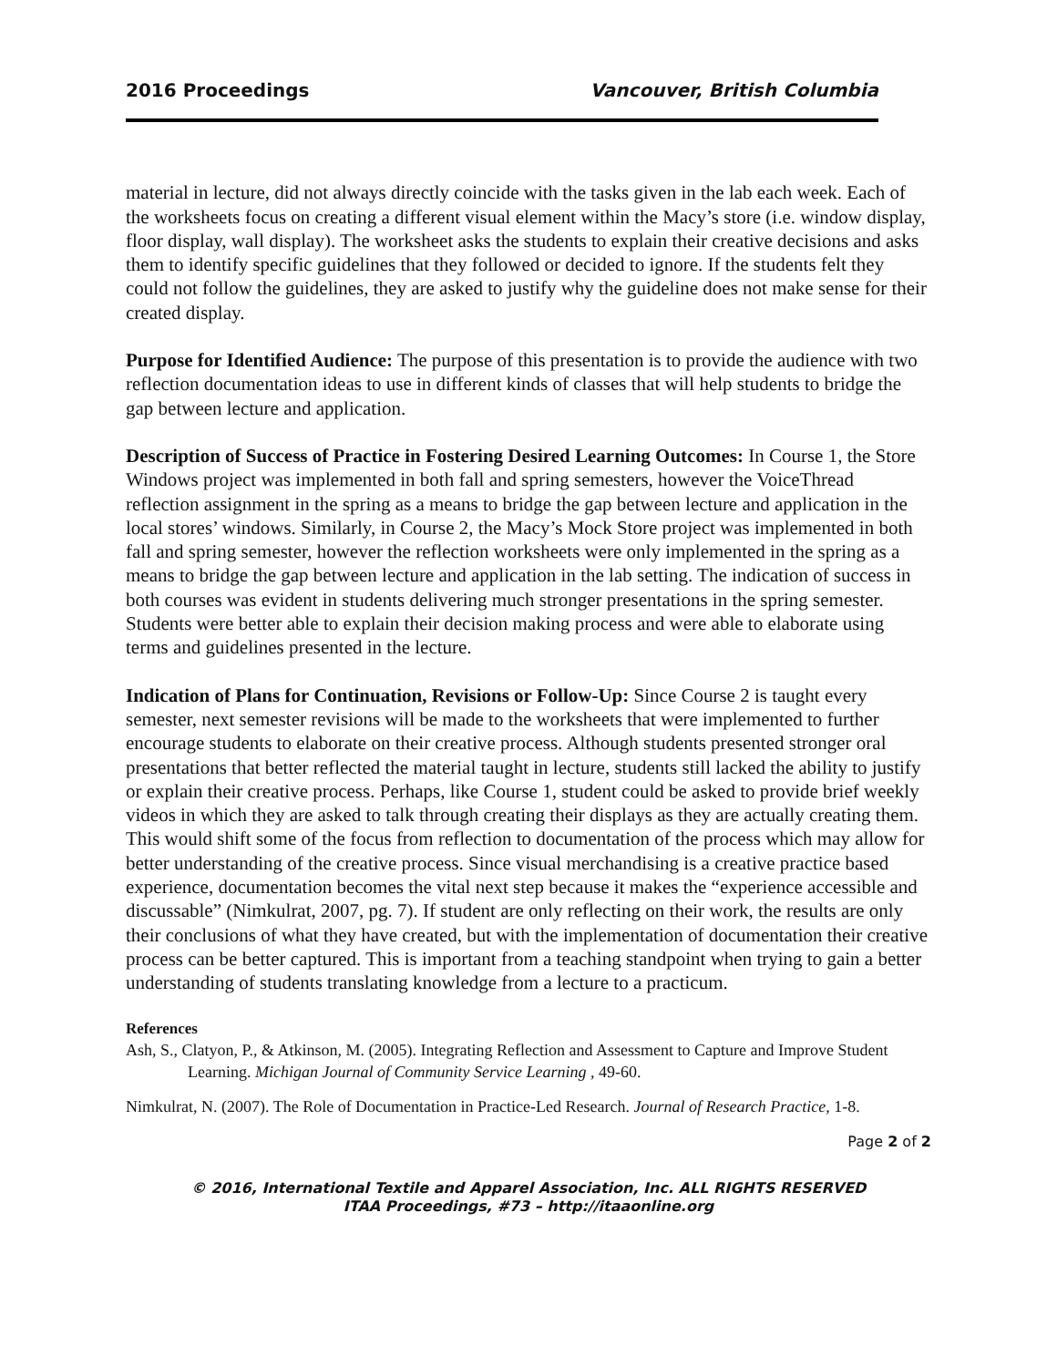2016 Proceedings Vancouver, British Columbia
material in lecture, did not always directly coincide with the tasks given in the lab each week. Each of the worksheets focus on creating a different visual element within the Macy’s store (i.e. window display, floor display, wall display). The worksheet asks the students to explain their creative decisions and asks them to identify specific guidelines that they followed or decided to ignore. If the students felt they could not follow the guidelines, they are asked to justify why the guideline does not make sense for their created display.
Purpose for Identified Audience: The purpose of this presentation is to provide the audience with two reflection documentation ideas to use in different kinds of classes that will help students to bridge the gap between lecture and application.
Description of Success of Practice in Fostering Desired Learning Outcomes: In Course 1, the Store Windows project was implemented in both fall and spring semesters, however the VoiceThread reflection assignment in the spring as a means to bridge the gap between lecture and application in the local stores’ windows. Similarly, in Course 2, the Macy’s Mock Store project was implemented in both fall and spring semester, however the reflection worksheets were only implemented in the spring as a means to bridge the gap between lecture and application in the lab setting. The indication of success in both courses was evident in students delivering much stronger presentations in the spring semester. Students were better able to explain their decision making process and were able to elaborate using terms and guidelines presented in the lecture.
Indication of Plans for Continuation, Revisions or Follow-Up: Since Course 2 is taught every semester, next semester revisions will be made to the worksheets that were implemented to further encourage students to elaborate on their creative process. Although students presented stronger oral presentations that better reflected the material taught in lecture, students still lacked the ability to justify or explain their creative process. Perhaps, like Course 1, student could be asked to provide brief weekly videos in which they are asked to talk through creating their displays as they are actually creating them. This would shift some of the focus from reflection to documentation of the process which may allow for better understanding of the creative process. Since visual merchandising is a creative practice based experience, documentation becomes the vital next step because it makes the “experience accessible and discussable” (Nimkulrat, 2007, pg. 7). If student are only reflecting on their work, the results are only their conclusions of what they have created, but with the implementation of documentation their creative process can be better captured. This is important from a teaching standpoint when trying to gain a better understanding of students translating knowledge from a lecture to a practicum.
References
Ash, S., Clatyon, P., & Atkinson, M. (2005). Integrating Reflection and Assessment to Capture and Improve Student Learning. Michigan Journal of Community Service Learning , 49-60.
Nimkulrat, N. (2007). The Role of Documentation in Practice-Led Research. Journal of Research Practice, 1-8.
Page 2 of 2
© 2016, International Textile and Apparel Association, Inc. ALL RIGHTS RESERVED
ITAA Proceedings, #73 – http://itaaonline.org